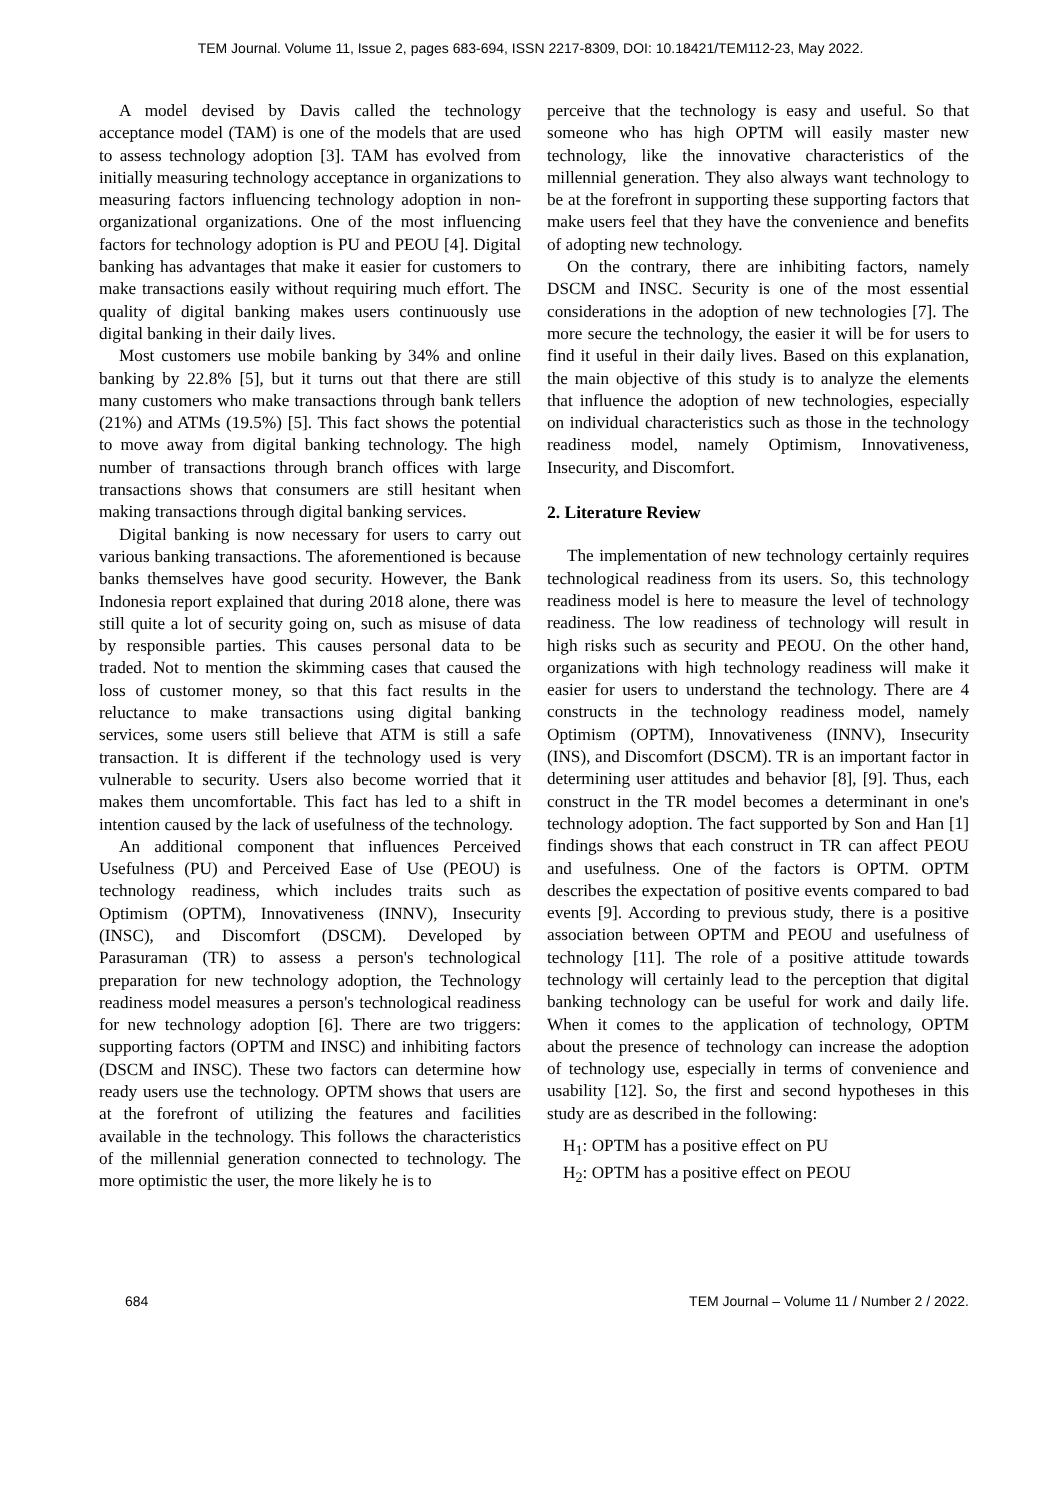TEM Journal. Volume 11, Issue 2, pages 683-694, ISSN 2217-8309, DOI: 10.18421/TEM112-23, May 2022.
A model devised by Davis called the technology acceptance model (TAM) is one of the models that are used to assess technology adoption [3]. TAM has evolved from initially measuring technology acceptance in organizations to measuring factors influencing technology adoption in non-organizational organizations. One of the most influencing factors for technology adoption is PU and PEOU [4]. Digital banking has advantages that make it easier for customers to make transactions easily without requiring much effort. The quality of digital banking makes users continuously use digital banking in their daily lives.
Most customers use mobile banking by 34% and online banking by 22.8% [5], but it turns out that there are still many customers who make transactions through bank tellers (21%) and ATMs (19.5%) [5]. This fact shows the potential to move away from digital banking technology. The high number of transactions through branch offices with large transactions shows that consumers are still hesitant when making transactions through digital banking services.
Digital banking is now necessary for users to carry out various banking transactions. The aforementioned is because banks themselves have good security. However, the Bank Indonesia report explained that during 2018 alone, there was still quite a lot of security going on, such as misuse of data by responsible parties. This causes personal data to be traded. Not to mention the skimming cases that caused the loss of customer money, so that this fact results in the reluctance to make transactions using digital banking services, some users still believe that ATM is still a safe transaction. It is different if the technology used is very vulnerable to security. Users also become worried that it makes them uncomfortable. This fact has led to a shift in intention caused by the lack of usefulness of the technology.
An additional component that influences Perceived Usefulness (PU) and Perceived Ease of Use (PEOU) is technology readiness, which includes traits such as Optimism (OPTM), Innovativeness (INNV), Insecurity (INSC), and Discomfort (DSCM). Developed by Parasuraman (TR) to assess a person's technological preparation for new technology adoption, the Technology readiness model measures a person's technological readiness for new technology adoption [6]. There are two triggers: supporting factors (OPTM and INSC) and inhibiting factors (DSCM and INSC). These two factors can determine how ready users use the technology. OPTM shows that users are at the forefront of utilizing the features and facilities available in the technology. This follows the characteristics of the millennial generation connected to technology. The more optimistic the user, the more likely he is to
perceive that the technology is easy and useful. So that someone who has high OPTM will easily master new technology, like the innovative characteristics of the millennial generation. They also always want technology to be at the forefront in supporting these supporting factors that make users feel that they have the convenience and benefits of adopting new technology.
On the contrary, there are inhibiting factors, namely DSCM and INSC. Security is one of the most essential considerations in the adoption of new technologies [7]. The more secure the technology, the easier it will be for users to find it useful in their daily lives. Based on this explanation, the main objective of this study is to analyze the elements that influence the adoption of new technologies, especially on individual characteristics such as those in the technology readiness model, namely Optimism, Innovativeness, Insecurity, and Discomfort.
2. Literature Review
The implementation of new technology certainly requires technological readiness from its users. So, this technology readiness model is here to measure the level of technology readiness. The low readiness of technology will result in high risks such as security and PEOU. On the other hand, organizations with high technology readiness will make it easier for users to understand the technology. There are 4 constructs in the technology readiness model, namely Optimism (OPTM), Innovativeness (INNV), Insecurity (INS), and Discomfort (DSCM). TR is an important factor in determining user attitudes and behavior [8], [9]. Thus, each construct in the TR model becomes a determinant in one's technology adoption. The fact supported by Son and Han [1] findings shows that each construct in TR can affect PEOU and usefulness. One of the factors is OPTM. OPTM describes the expectation of positive events compared to bad events [9]. According to previous study, there is a positive association between OPTM and PEOU and usefulness of technology [11]. The role of a positive attitude towards technology will certainly lead to the perception that digital banking technology can be useful for work and daily life. When it comes to the application of technology, OPTM about the presence of technology can increase the adoption of technology use, especially in terms of convenience and usability [12]. So, the first and second hypotheses in this study are as described in the following:
H<sub>1</sub>: OPTM has a positive effect on PU
H<sub>2</sub>: OPTM has a positive effect on PEOU
684 TEM Journal – Volume 11 / Number 2 / 2022.